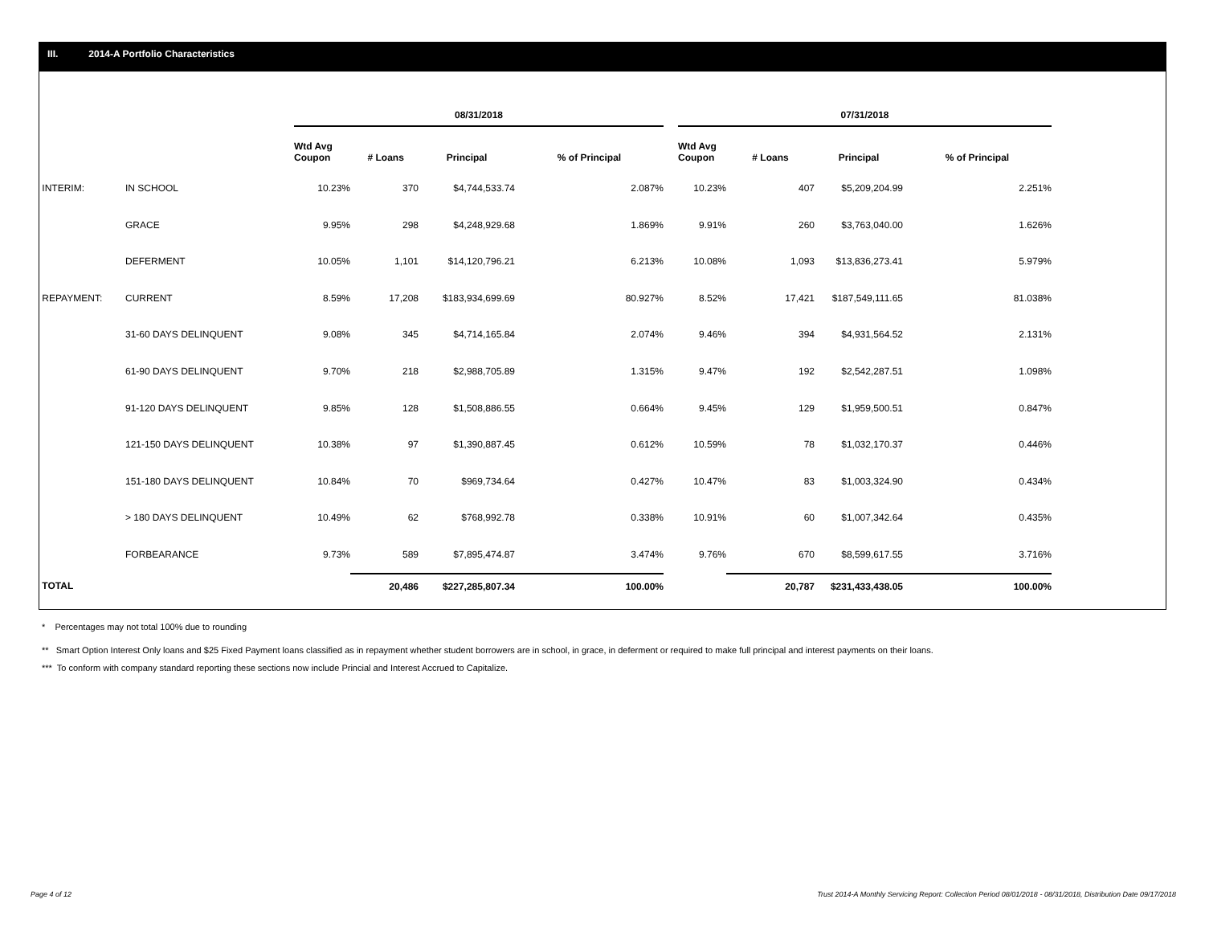III. 2014-A Portfolio Characteristics
| | | 08/31/2018 | | | | | 07/31/2018 | | | |
| --- | --- | --- | --- | --- | --- | --- | --- | --- | --- | --- |
| | | Wtd Avg Coupon | # Loans | Principal | % of Principal | | Wtd Avg Coupon | # Loans | Principal | % of Principal |
| INTERIM: | IN SCHOOL | 10.23% | 370 | $4,744,533.74 | 2.087% | | 10.23% | 407 | $5,209,204.99 | 2.251% |
| | GRACE | 9.95% | 298 | $4,248,929.68 | 1.869% | | 9.91% | 260 | $3,763,040.00 | 1.626% |
| | DEFERMENT | 10.05% | 1,101 | $14,120,796.21 | 6.213% | | 10.08% | 1,093 | $13,836,273.41 | 5.979% |
| REPAYMENT: | CURRENT | 8.59% | 17,208 | $183,934,699.69 | 80.927% | | 8.52% | 17,421 | $187,549,111.65 | 81.038% |
| | 31-60 DAYS DELINQUENT | 9.08% | 345 | $4,714,165.84 | 2.074% | | 9.46% | 394 | $4,931,564.52 | 2.131% |
| | 61-90 DAYS DELINQUENT | 9.70% | 218 | $2,988,705.89 | 1.315% | | 9.47% | 192 | $2,542,287.51 | 1.098% |
| | 91-120 DAYS DELINQUENT | 9.85% | 128 | $1,508,886.55 | 0.664% | | 9.45% | 129 | $1,959,500.51 | 0.847% |
| | 121-150 DAYS DELINQUENT | 10.38% | 97 | $1,390,887.45 | 0.612% | | 10.59% | 78 | $1,032,170.37 | 0.446% |
| | 151-180 DAYS DELINQUENT | 10.84% | 70 | $969,734.64 | 0.427% | | 10.47% | 83 | $1,003,324.90 | 0.434% |
| | > 180 DAYS DELINQUENT | 10.49% | 62 | $768,992.78 | 0.338% | | 10.91% | 60 | $1,007,342.64 | 0.435% |
| | FORBEARANCE | 9.73% | 589 | $7,895,474.87 | 3.474% | | 9.76% | 670 | $8,599,617.55 | 3.716% |
| TOTAL | | | 20,486 | $227,285,807.34 | 100.00% | | | 20,787 | $231,433,438.05 | 100.00% |
* Percentages may not total 100% due to rounding
** Smart Option Interest Only loans and $25 Fixed Payment loans classified as in repayment whether student borrowers are in school, in grace, in deferment or required to make full principal and interest payments on their loans.
*** To conform with company standard reporting these sections now include Princial and Interest Accrued to Capitalize.
Page 4 of 12
Trust 2014-A Monthly Servicing Report: Collection Period 08/01/2018 - 08/31/2018, Distribution Date 09/17/2018